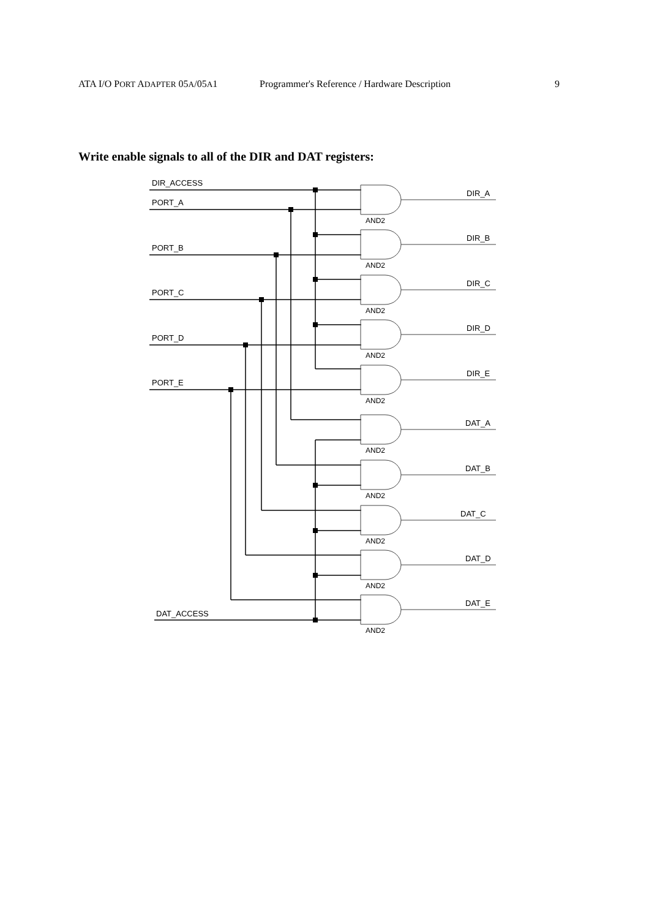ATA I/O PORT ADAPTER 05A/05A1 Programmer's Reference / Hardware Description 9
Write enable signals to all of the DIR and DAT registers:
AND2
AND2
AND2
AND2
AND2
AND2
AND2
AND2
AND2
AND2
DIR_ACCESS
PORT_A
PORT_B
PORT_C
PORT_D
PORT_E
DAT_ACCESS
DIR_A
DIR_B
DIR_C
DIR_D
DIR_E
DAT_A
DAT_B
DAT_C
DAT_D
DAT_E